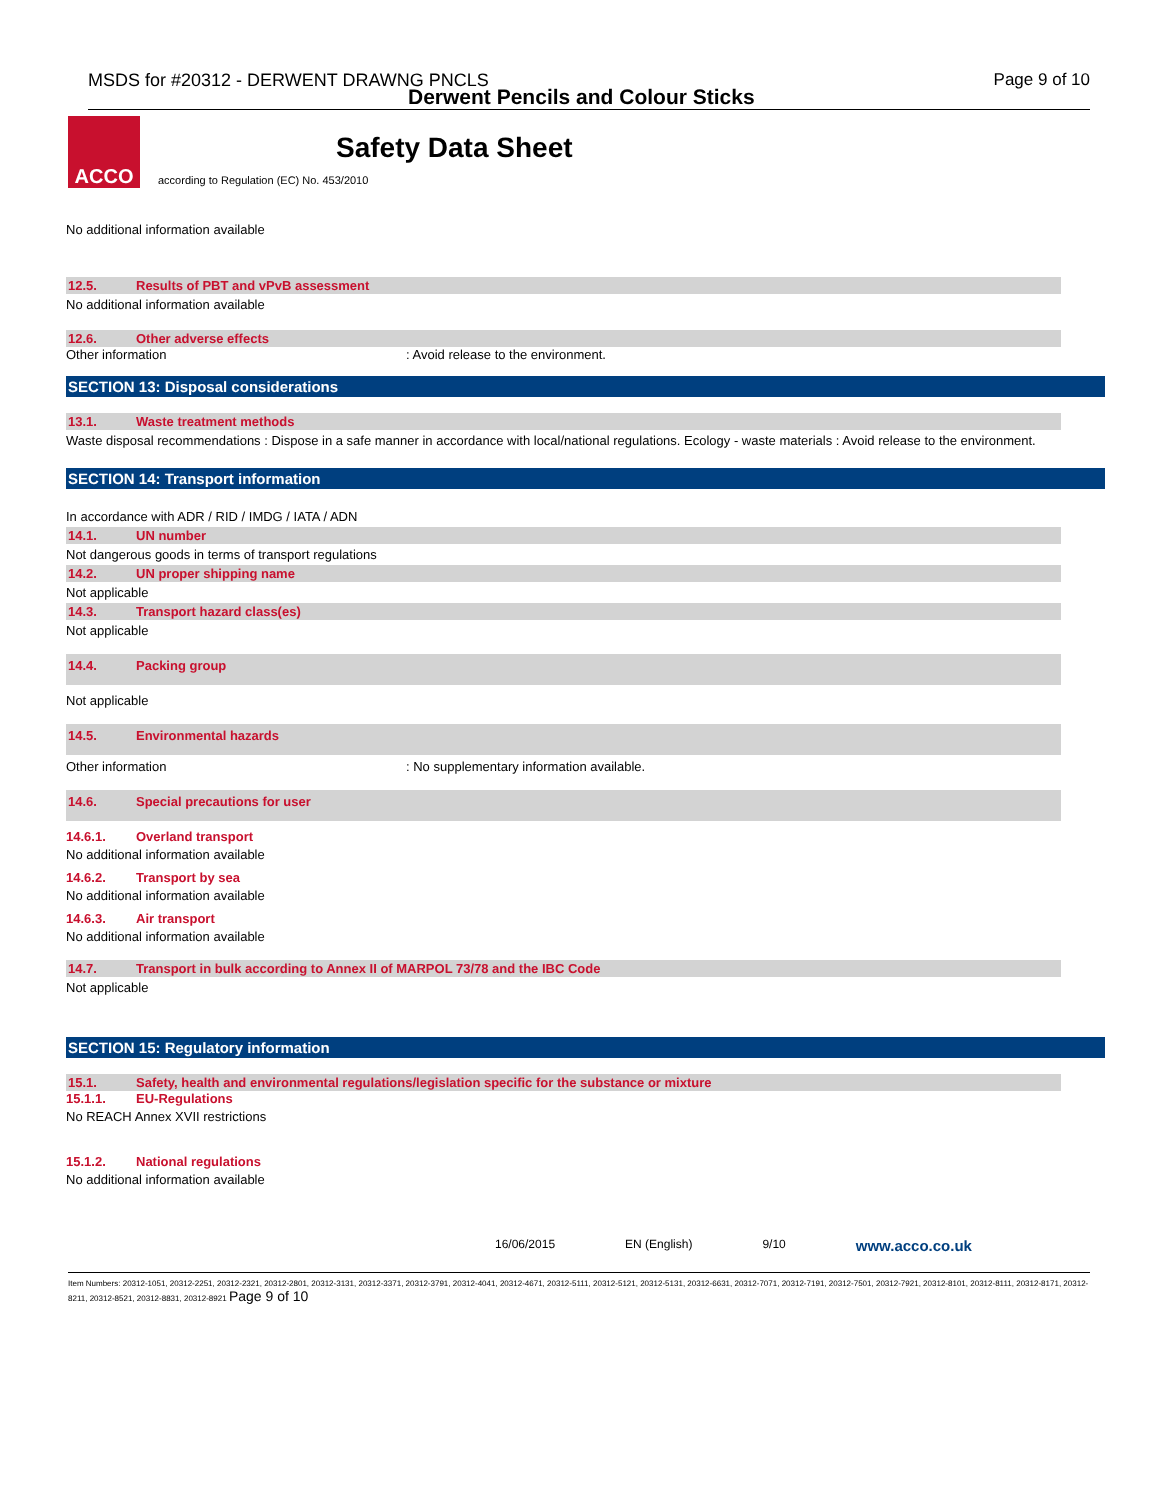MSDS for #20312 - DERWENT DRAWNG PNCLS Page 9 of 10
Derwent Pencils and Colour Sticks
ACCO
Safety Data Sheet
according to Regulation (EC) No. 453/2010
No additional information available
12.5. Results of PBT and vPvB assessment
No additional information available
12.6. Other adverse effects
Other information: Avoid release to the environment.
SECTION 13: Disposal considerations
13.1. Waste treatment methods
Waste disposal recommendations : Dispose in a safe manner in accordance with local/national regulations. Ecology - waste materials : Avoid release to the environment.
SECTION 14: Transport information
In accordance with ADR / RID / IMDG / IATA / ADN
14.1. UN number
Not dangerous goods in terms of transport regulations
14.2. UN proper shipping name
Not applicable
14.3. Transport hazard class(es)
Not applicable
14.4. Packing group
Not applicable
14.5. Environmental hazards
Other information: No supplementary information available.
14.6. Special precautions for user
14.6.1. Overland transport
No additional information available
14.6.2. Transport by sea
No additional information available
14.6.3. Air transport
No additional information available
14.7. Transport in bulk according to Annex II of MARPOL 73/78 and the IBC Code
Not applicable
SECTION 15: Regulatory information
15.1. Safety, health and environmental regulations/legislation specific for the substance or mixture
15.1.1. EU-Regulations
No REACH Annex XVII restrictions
15.1.2. National regulations
No additional information available
16/06/2015 EN (English) 9/10 www.acco.co.uk
Item Numbers: 20312-1051, 20312-2251, 20312-2321, 20312-2801, 20312-3131, 20312-3371, 20312-3791, 20312-4041, 20312-4671, 20312-5111, 20312-5121, 20312-5131, 20312-6631, 20312-7071, 20312-7191, 20312-7501, 20312-7921, 20312-8101, 20312-8111, 20312-8171, 20312-8211, 20312-8521, 20312-8831, 20312-8921 Page 9 of 10